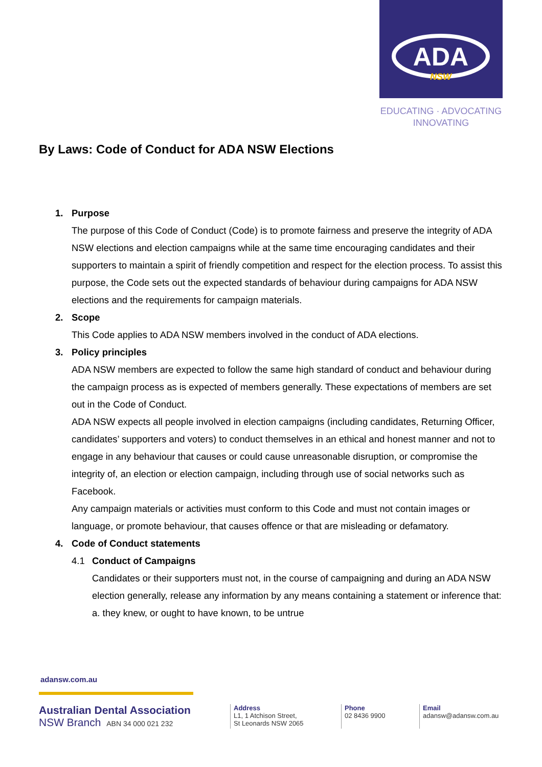ADA
NSW
EDUCATING · ADVOCATING
INNOVATING
By Laws: Code of Conduct for ADA NSW Elections
1. Purpose
The purpose of this Code of Conduct (Code) is to promote fairness and preserve the integrity of ADA NSW elections and election campaigns while at the same time encouraging candidates and their supporters to maintain a spirit of friendly competition and respect for the election process. To assist this purpose, the Code sets out the expected standards of behaviour during campaigns for ADA NSW elections and the requirements for campaign materials.
2. Scope
This Code applies to ADA NSW members involved in the conduct of ADA elections.
3. Policy principles
ADA NSW members are expected to follow the same high standard of conduct and behaviour during the campaign process as is expected of members generally. These expectations of members are set out in the Code of Conduct.
ADA NSW expects all people involved in election campaigns (including candidates, Returning Officer, candidates’ supporters and voters) to conduct themselves in an ethical and honest manner and not to engage in any behaviour that causes or could cause unreasonable disruption, or compromise the integrity of, an election or election campaign, including through use of social networks such as Facebook.
Any campaign materials or activities must conform to this Code and must not contain images or language, or promote behaviour, that causes offence or that are misleading or defamatory.
4. Code of Conduct statements
4.1 Conduct of Campaigns
Candidates or their supporters must not, in the course of campaigning and during an ADA NSW election generally, release any information by any means containing a statement or inference that:
a. they knew, or ought to have known, to be untrue
adansw.com.au
Australian Dental Association
NSW Branch ABN 34 000 021 232
Address
L1, 1 Atchison Street,
St Leonards NSW 2065
Phone
02 8436 9900
Email
adansw@adansw.com.au